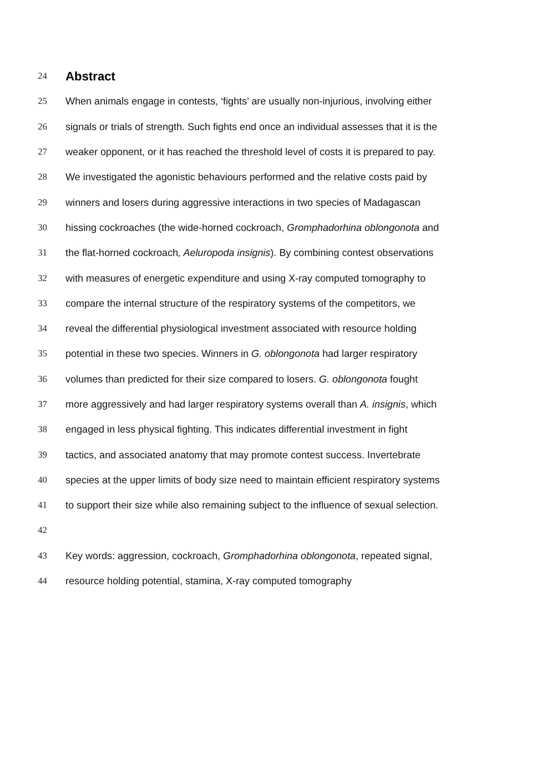24
Abstract
25 When animals engage in contests, ‘fights’ are usually non-injurious, involving either
26 signals or trials of strength. Such fights end once an individual assesses that it is the
27 weaker opponent, or it has reached the threshold level of costs it is prepared to pay.
28 We investigated the agonistic behaviours performed and the relative costs paid by
29 winners and losers during aggressive interactions in two species of Madagascan
30 hissing cockroaches (the wide-horned cockroach, Gromphadorhina oblongonota and
31 the flat-horned cockroach, Aeluropoda insignis). By combining contest observations
32 with measures of energetic expenditure and using X-ray computed tomography to
33 compare the internal structure of the respiratory systems of the competitors, we
34 reveal the differential physiological investment associated with resource holding
35 potential in these two species. Winners in G. oblongonota had larger respiratory
36 volumes than predicted for their size compared to losers. G. oblongonota fought
37 more aggressively and had larger respiratory systems overall than A. insignis, which
38 engaged in less physical fighting. This indicates differential investment in fight
39 tactics, and associated anatomy that may promote contest success. Invertebrate
40 species at the upper limits of body size need to maintain efficient respiratory systems
41 to support their size while also remaining subject to the influence of sexual selection.
42
43 Key words: aggression, cockroach, Gromphadorhina oblongonota, repeated signal,
44 resource holding potential, stamina, X-ray computed tomography